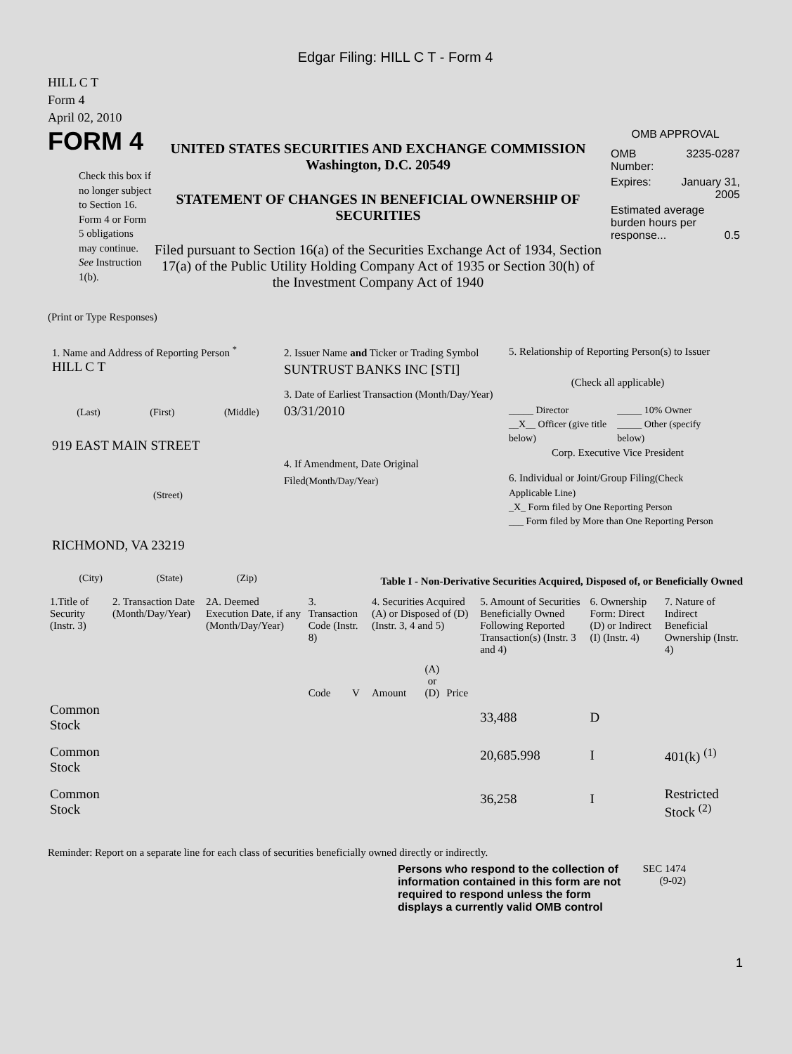Edgar Filing: HILL C T - Form 4
HILL C T
Form 4
April 02, 2010
FORM 4
Check this box if no longer subject to Section 16. Form 4 or Form 5 obligations may continue. See Instruction 1(b).
UNITED STATES SECURITIES AND EXCHANGE COMMISSION
Washington, D.C. 20549
STATEMENT OF CHANGES IN BENEFICIAL OWNERSHIP OF SECURITIES
Filed pursuant to Section 16(a) of the Securities Exchange Act of 1934, Section 17(a) of the Public Utility Holding Company Act of 1935 or Section 30(h) of the Investment Company Act of 1940
OMB APPROVAL
| OMB Number: | 3235-0287 |
| Expires: | January 31, 2005 |
| Estimated average burden hours per response... 0.5 | |
(Print or Type Responses)
1. Name and Address of Reporting Person <sup>*</sup>
HILL C T
(Last) (First) (Middle)
919 EAST MAIN STREET
(Street)
RICHMOND, VA 23219
(City) (State) (Zip)
2. Issuer Name and Ticker or Trading Symbol
SUNTRUST BANKS INC [STI]
3. Date of Earliest Transaction (Month/Day/Year)
03/31/2010
4. If Amendment, Date Original Filed(Month/Day/Year)
5. Relationship of Reporting Person(s) to Issuer
(Check all applicable)
_____ Director
__X__ Officer (give title below)
_____ 10% Owner
_____ Other (specify below)
Corp. Executive Vice President
6. Individual or Joint/Group Filing(Check Applicable Line)
_X_ Form filed by One Reporting Person
___ Form filed by More than One Reporting Person
Table I - Non-Derivative Securities Acquired, Disposed of, or Beneficially Owned
| 1.Title of Security (Instr. 3) | 2. Transaction Date (Month/Day/Year) | 2A. Deemed Execution Date, if any (Month/Day/Year) | 3. Transaction Code (Instr. 8) | | 4. Securities Acquired (A) or Disposed of (D) (Instr. 3, 4 and 5) | | | 5. Amount of Securities Beneficially Owned Following Reported Transaction(s) (Instr. 3 and 4) | 6. Ownership Form: Direct (D) or Indirect (I) (Instr. 4) | 7. Nature of Indirect Beneficial Ownership (Instr. 4) |
| --- | --- | --- | --- | --- | --- | --- | --- | --- | --- | --- |
| | | | Code | V | Amount | (A) or (D) | Price | | | |
| Common Stock | | | | | | | | 33,488 | D | |
| Common Stock | | | | | | | | 20,685.998 | I | 401(k) <sup>(1)</sup> |
| Common Stock | | | | | | | | 36,258 | I | Restricted Stock <sup>(2)</sup> |
Reminder: Report on a separate line for each class of securities beneficially owned directly or indirectly.
Persons who respond to the collection of information contained in this form are not required to respond unless the form displays a currently valid OMB control
SEC 1474
(9-02)
1